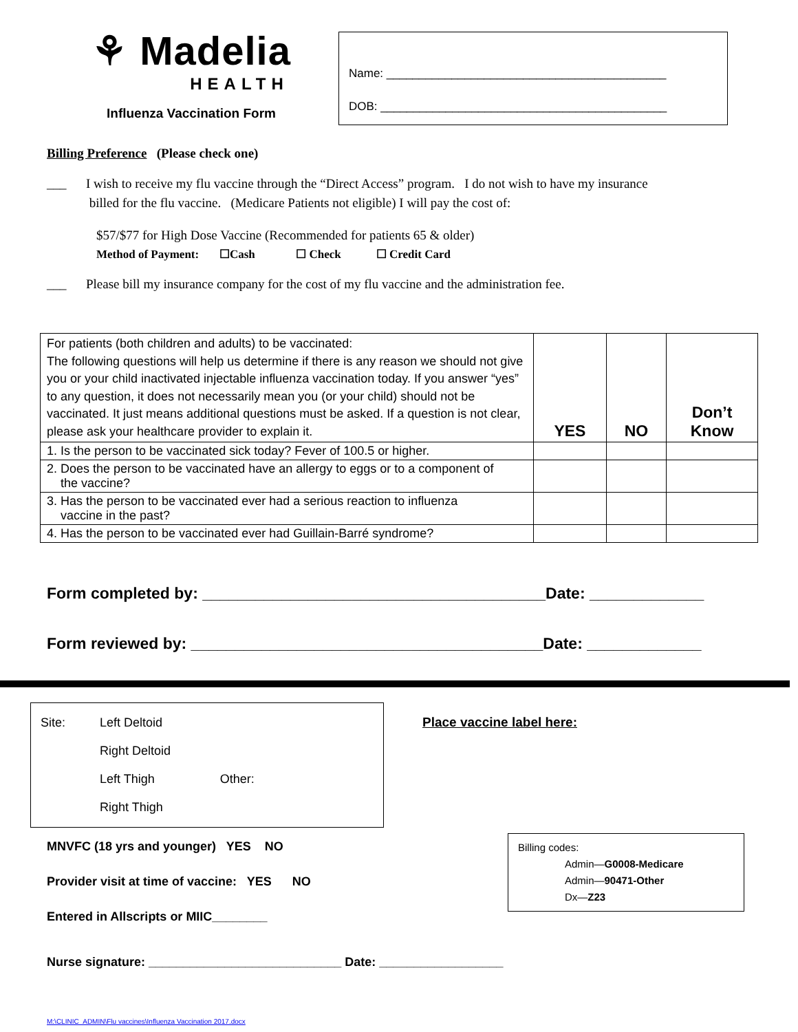⚘ Madelia
HEALTH
Influenza Vaccination Form
Name: ___________________________________________
DOB: ____________________________________________
Billing Preference (Please check one)
___ I wish to receive my flu vaccine through the “Direct Access” program. I do not wish to have my insurance
billed for the flu vaccine. (Medicare Patients not eligible) I will pay the cost of:
$57/$77 for High Dose Vaccine (Recommended for patients 65 & older)
Method of Payment: ☐Cash ☐ Check ☐ Credit Card
___ Please bill my insurance company for the cost of my flu vaccine and the administration fee.
| For patients (both children and adults) to be vaccinated: The following questions will help us determine if there is any reason we should not give you or your child inactivated injectable influenza vaccination today. If you answer “yes” to any question, it does not necessarily mean you (or your child) should not be vaccinated. It just means additional questions must be asked. If a question is not clear, please ask your healthcare provider to explain it. | YES | NO | Don’t Know |
| 1. Is the person to be vaccinated sick today? Fever of 100.5 or higher. | | | |
| 2. Does the person to be vaccinated have an allergy to eggs or to a component of the vaccine? | | | |
| 3. Has the person to be vaccinated ever had a serious reaction to influenza vaccine in the past? | | | |
| 4. Has the person to be vaccinated ever had Guillain-Barré syndrome? | | | |
Form completed by: _______________________________________Date: _____________
Form reviewed by: ________________________________________Date: _____________
Site: Left Deltoid
Right Deltoid
Left Thigh Other:
Right Thigh
MNVFC (18 yrs and younger) YES NO
Provider visit at time of vaccine: YES NO
Entered in Allscripts or MIIC________
Place vaccine label here:
Billing codes:
Admin—G0008-Medicare
Admin—90471-Other
Dx—Z23
Nurse signature: ____________________________ Date: __________________
M:\CLINIC_ADMIN\Flu vaccines\Influenza Vaccination 2017.docx